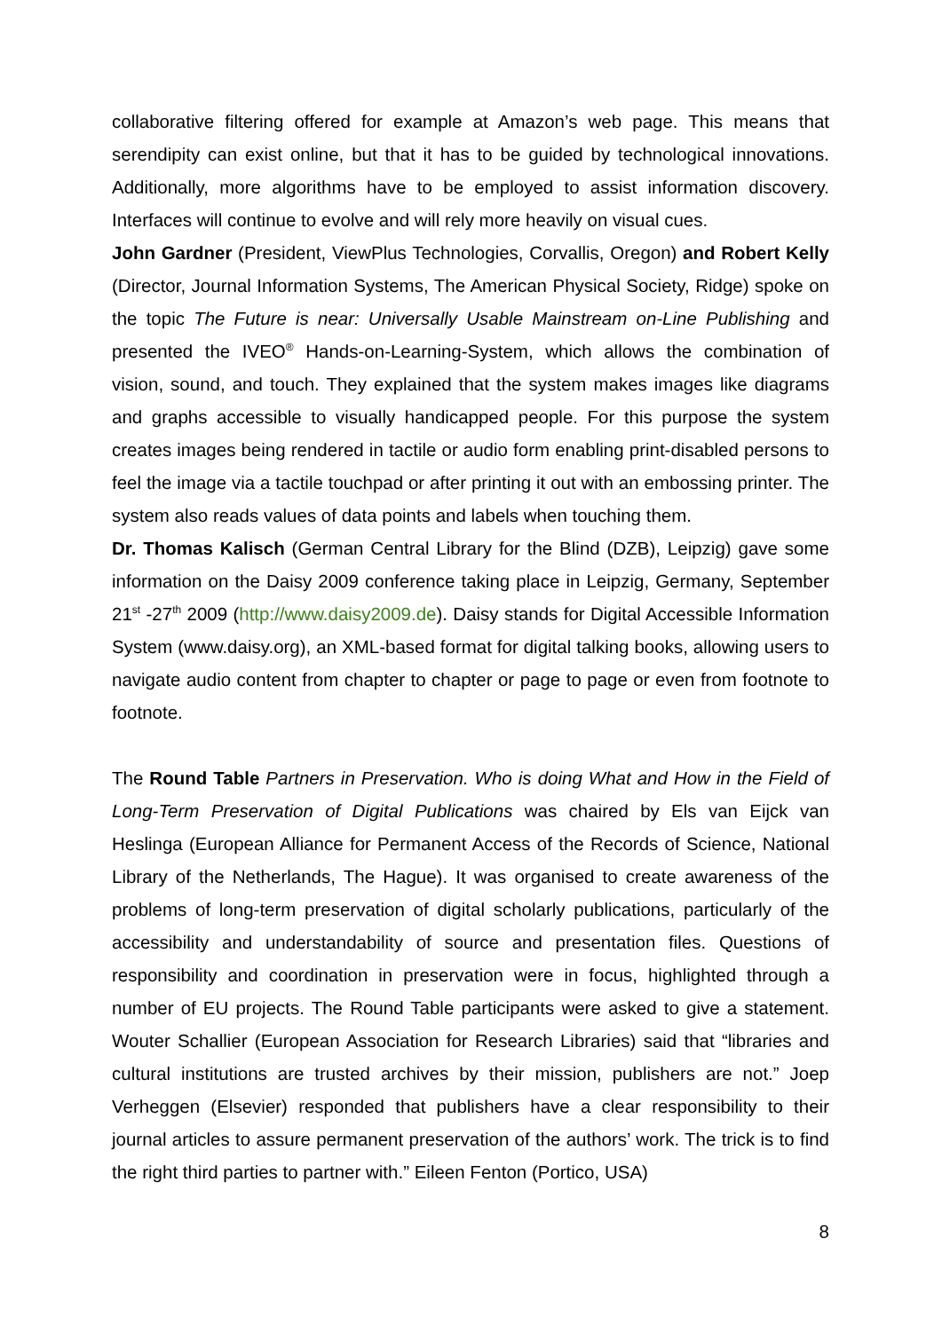collaborative filtering offered for example at Amazon’s web page. This means that serendipity can exist online, but that it has to be guided by technological innovations. Additionally, more algorithms have to be employed to assist information discovery. Interfaces will continue to evolve and will rely more heavily on visual cues.
John Gardner (President, ViewPlus Technologies, Corvallis, Oregon) and Robert Kelly (Director, Journal Information Systems, The American Physical Society, Ridge) spoke on the topic The Future is near: Universally Usable Mainstream on-Line Publishing and presented the IVEO<sup>®</sup> Hands-on-Learning-System, which allows the combination of vision, sound, and touch. They explained that the system makes images like diagrams and graphs accessible to visually handicapped people. For this purpose the system creates images being rendered in tactile or audio form enabling print-disabled persons to feel the image via a tactile touchpad or after printing it out with an embossing printer. The system also reads values of data points and labels when touching them.
Dr. Thomas Kalisch (German Central Library for the Blind (DZB), Leipzig) gave some information on the Daisy 2009 conference taking place in Leipzig, Germany, September 21<sup>st</sup> -27<sup>th</sup> 2009 (http://www.daisy2009.de). Daisy stands for Digital Accessible Information System (www.daisy.org), an XML-based format for digital talking books, allowing users to navigate audio content from chapter to chapter or page to page or even from footnote to footnote.
The Round Table Partners in Preservation. Who is doing What and How in the Field of Long-Term Preservation of Digital Publications was chaired by Els van Eijck van Heslinga (European Alliance for Permanent Access of the Records of Science, National Library of the Netherlands, The Hague). It was organised to create awareness of the problems of long-term preservation of digital scholarly publications, particularly of the accessibility and understandability of source and presentation files. Questions of responsibility and coordination in preservation were in focus, highlighted through a number of EU projects. The Round Table participants were asked to give a statement. Wouter Schallier (European Association for Research Libraries) said that “libraries and cultural institutions are trusted archives by their mission, publishers are not.” Joep Verheggen (Elsevier) responded that publishers have a clear responsibility to their journal articles to assure permanent preservation of the authors’ work. The trick is to find the right third parties to partner with.” Eileen Fenton (Portico, USA)
8